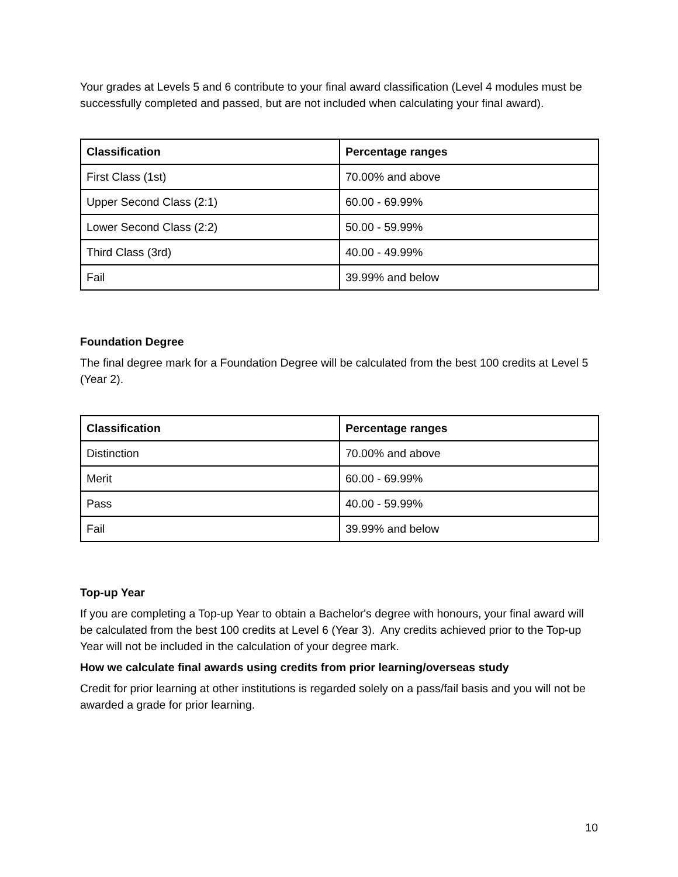Your grades at Levels 5 and 6 contribute to your final award classification (Level 4 modules must be successfully completed and passed, but are not included when calculating your final award).
| Classification | Percentage ranges |
| --- | --- |
| First Class (1st) | 70.00% and above |
| Upper Second Class (2:1) | 60.00 - 69.99% |
| Lower Second Class (2:2) | 50.00 - 59.99% |
| Third Class (3rd) | 40.00 - 49.99% |
| Fail | 39.99% and below |
Foundation Degree
The final degree mark for a Foundation Degree will be calculated from the best 100 credits at Level 5 (Year 2).
| Classification | Percentage ranges |
| --- | --- |
| Distinction | 70.00% and above |
| Merit | 60.00 - 69.99% |
| Pass | 40.00 - 59.99% |
| Fail | 39.99% and below |
Top-up Year
If you are completing a Top-up Year to obtain a Bachelor's degree with honours, your final award will be calculated from the best 100 credits at Level 6 (Year 3). Any credits achieved prior to the Top-up Year will not be included in the calculation of your degree mark.
How we calculate final awards using credits from prior learning/overseas study
Credit for prior learning at other institutions is regarded solely on a pass/fail basis and you will not be awarded a grade for prior learning.
10